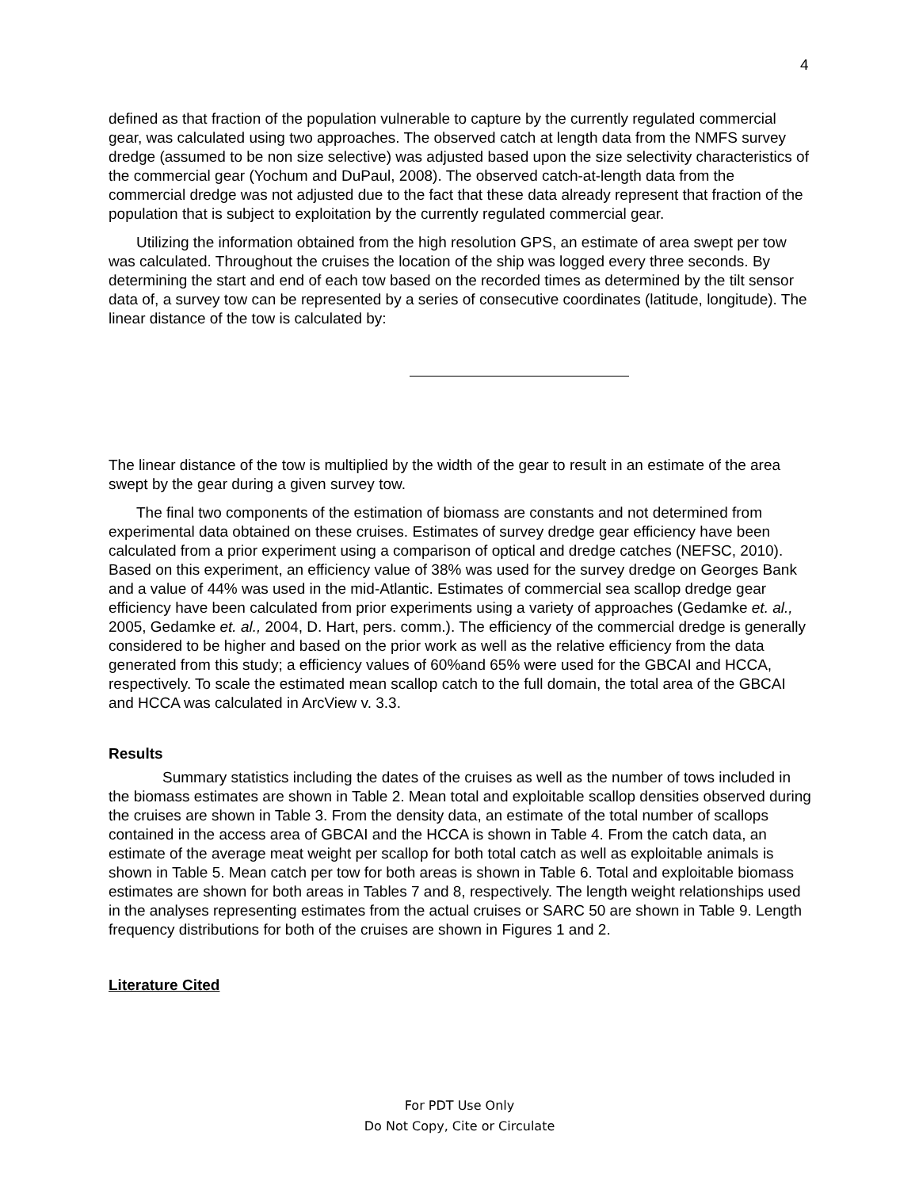4
defined as that fraction of the population vulnerable to capture by the currently regulated commercial gear, was calculated using two approaches. The observed catch at length data from the NMFS survey dredge (assumed to be non size selective) was adjusted based upon the size selectivity characteristics of the commercial gear (Yochum and DuPaul, 2008). The observed catch-at-length data from the commercial dredge was not adjusted due to the fact that these data already represent that fraction of the population that is subject to exploitation by the currently regulated commercial gear.
Utilizing the information obtained from the high resolution GPS, an estimate of area swept per tow was calculated. Throughout the cruises the location of the ship was logged every three seconds. By determining the start and end of each tow based on the recorded times as determined by the tilt sensor data of, a survey tow can be represented by a series of consecutive coordinates (latitude, longitude). The linear distance of the tow is calculated by:
The linear distance of the tow is multiplied by the width of the gear to result in an estimate of the area swept by the gear during a given survey tow.
The final two components of the estimation of biomass are constants and not determined from experimental data obtained on these cruises. Estimates of survey dredge gear efficiency have been calculated from a prior experiment using a comparison of optical and dredge catches (NEFSC, 2010). Based on this experiment, an efficiency value of 38% was used for the survey dredge on Georges Bank and a value of 44% was used in the mid-Atlantic. Estimates of commercial sea scallop dredge gear efficiency have been calculated from prior experiments using a variety of approaches (Gedamke et. al., 2005, Gedamke et. al., 2004, D. Hart, pers. comm.). The efficiency of the commercial dredge is generally considered to be higher and based on the prior work as well as the relative efficiency from the data generated from this study; a efficiency values of 60%and 65% were used for the GBCAI and HCCA, respectively. To scale the estimated mean scallop catch to the full domain, the total area of the GBCAI and HCCA was calculated in ArcView v. 3.3.
Results
Summary statistics including the dates of the cruises as well as the number of tows included in the biomass estimates are shown in Table 2. Mean total and exploitable scallop densities observed during the cruises are shown in Table 3. From the density data, an estimate of the total number of scallops contained in the access area of GBCAI and the HCCA is shown in Table 4. From the catch data, an estimate of the average meat weight per scallop for both total catch as well as exploitable animals is shown in Table 5. Mean catch per tow for both areas is shown in Table 6. Total and exploitable biomass estimates are shown for both areas in Tables 7 and 8, respectively. The length weight relationships used in the analyses representing estimates from the actual cruises or SARC 50 are shown in Table 9. Length frequency distributions for both of the cruises are shown in Figures 1 and 2.
Literature Cited
For PDT Use Only
Do Not Copy, Cite or Circulate